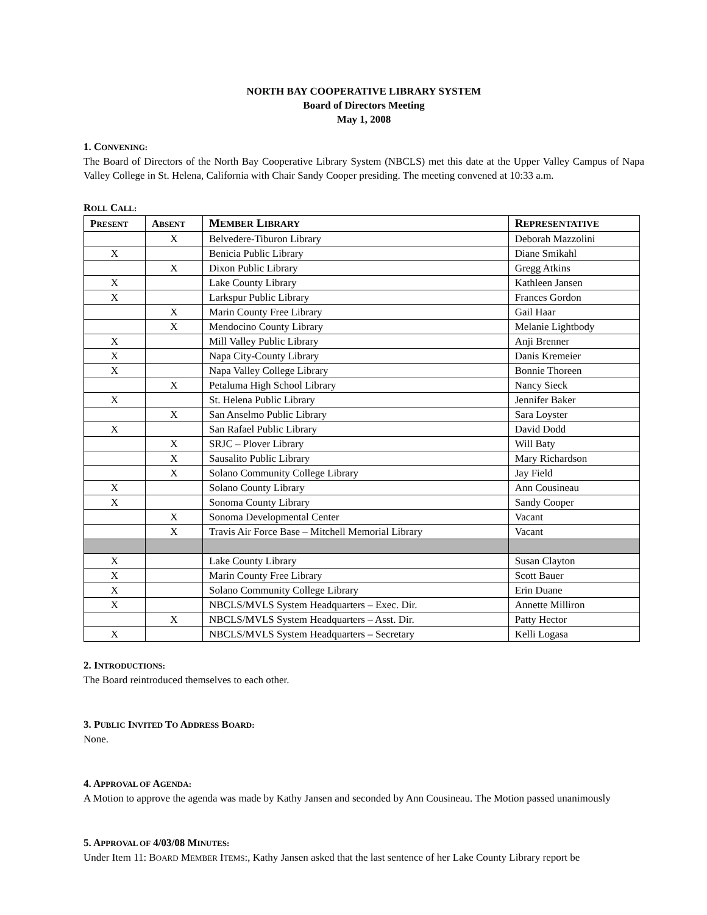NORTH BAY COOPERATIVE LIBRARY SYSTEM
Board of Directors Meeting
May 1, 2008
1. CONVENING:
The Board of Directors of the North Bay Cooperative Library System (NBCLS) met this date at the Upper Valley Campus of Napa Valley College in St. Helena, California with Chair Sandy Cooper presiding. The meeting convened at 10:33 a.m.
ROLL CALL:
| P RESENT | A BSENT | M EMBER L IBRARY | R EPRESENTATIVE |
| --- | --- | --- | --- |
| | X | Belvedere-Tiburon Library | Deborah Mazzolini |
| X | | Benicia Public Library | Diane Smikahl |
| | X | Dixon Public Library | Gregg Atkins |
| X | | Lake County Library | Kathleen Jansen |
| X | | Larkspur Public Library | Frances Gordon |
| | X | Marin County Free Library | Gail Haar |
| | X | Mendocino County Library | Melanie Lightbody |
| X | | Mill Valley Public Library | Anji Brenner |
| X | | Napa City-County Library | Danis Kremeier |
| X | | Napa Valley College Library | Bonnie Thoreen |
| | X | Petaluma High School Library | Nancy Sieck |
| X | | St. Helena Public Library | Jennifer Baker |
| | X | San Anselmo Public Library | Sara Loyster |
| X | | San Rafael Public Library | David Dodd |
| | X | SRJC – Plover Library | Will Baty |
| | X | Sausalito Public Library | Mary Richardson |
| | X | Solano Community College Library | Jay Field |
| X | | Solano County Library | Ann Cousineau |
| X | | Sonoma County Library | Sandy Cooper |
| | X | Sonoma Developmental Center | Vacant |
| | X | Travis Air Force Base – Mitchell Memorial Library | Vacant |
| X | | Lake County Library | Susan Clayton |
| X | | Marin County Free Library | Scott Bauer |
| X | | Solano Community College Library | Erin Duane |
| X | | NBCLS/MVLS System Headquarters – Exec. Dir. | Annette Milliron |
| | X | NBCLS/MVLS System Headquarters – Asst. Dir. | Patty Hector |
| X | | NBCLS/MVLS System Headquarters – Secretary | Kelli Logasa |
2. INTRODUCTIONS:
The Board reintroduced themselves to each other.
3. PUBLIC INVITED TO ADDRESS BOARD:
None.
4. APPROVAL OF AGENDA:
A Motion to approve the agenda was made by Kathy Jansen and seconded by Ann Cousineau. The Motion passed unanimously
5. APPROVAL OF 4/03/08 MINUTES:
Under Item 11: BOARD MEMBER ITEMS:, Kathy Jansen asked that the last sentence of her Lake County Library report be